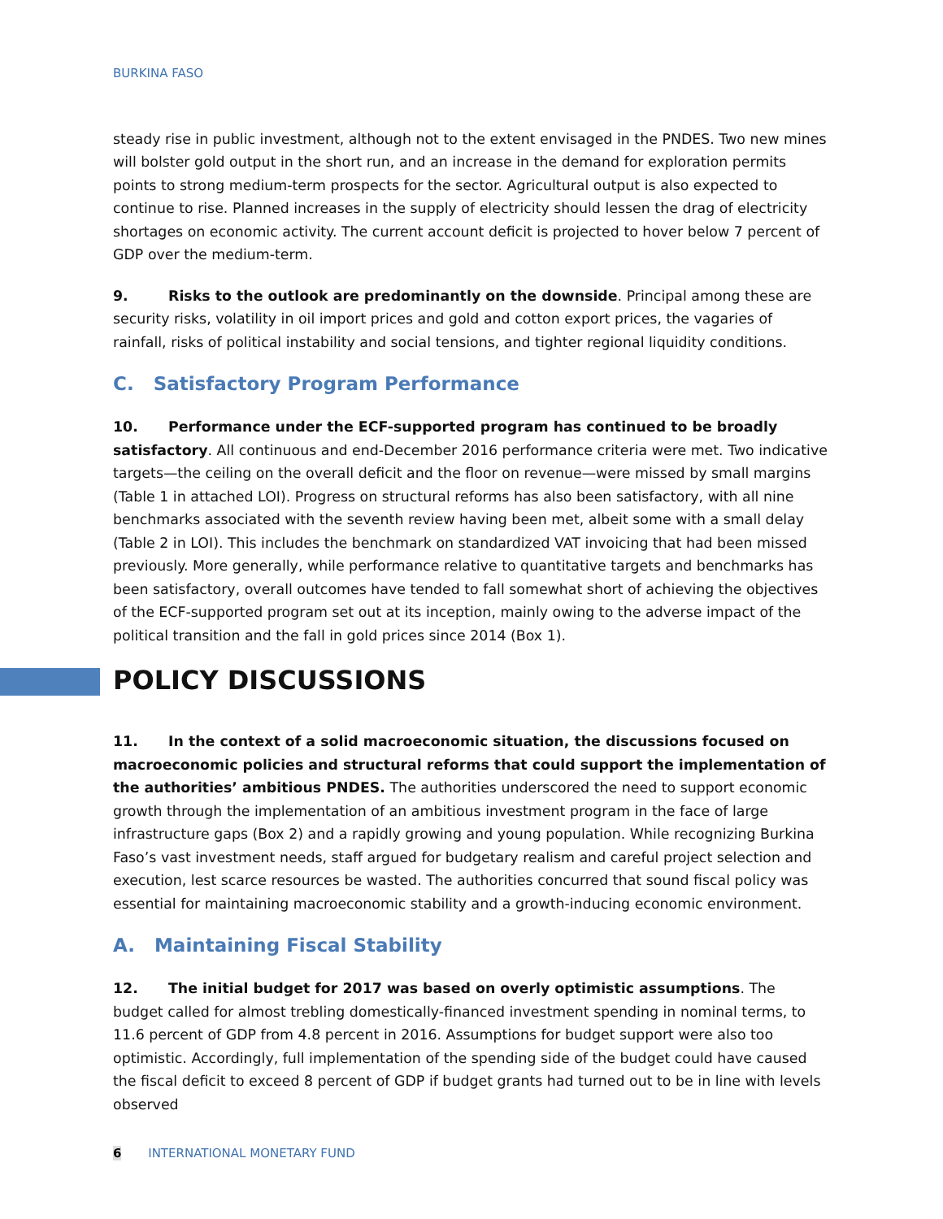BURKINA FASO
steady rise in public investment, although not to the extent envisaged in the PNDES. Two new mines will bolster gold output in the short run, and an increase in the demand for exploration permits points to strong medium-term prospects for the sector. Agricultural output is also expected to continue to rise. Planned increases in the supply of electricity should lessen the drag of electricity shortages on economic activity. The current account deficit is projected to hover below 7 percent of GDP over the medium-term.
9. Risks to the outlook are predominantly on the downside. Principal among these are security risks, volatility in oil import prices and gold and cotton export prices, the vagaries of rainfall, risks of political instability and social tensions, and tighter regional liquidity conditions.
C. Satisfactory Program Performance
10. Performance under the ECF-supported program has continued to be broadly satisfactory. All continuous and end-December 2016 performance criteria were met. Two indicative targets—the ceiling on the overall deficit and the floor on revenue—were missed by small margins (Table 1 in attached LOI). Progress on structural reforms has also been satisfactory, with all nine benchmarks associated with the seventh review having been met, albeit some with a small delay (Table 2 in LOI). This includes the benchmark on standardized VAT invoicing that had been missed previously. More generally, while performance relative to quantitative targets and benchmarks has been satisfactory, overall outcomes have tended to fall somewhat short of achieving the objectives of the ECF-supported program set out at its inception, mainly owing to the adverse impact of the political transition and the fall in gold prices since 2014 (Box 1).
POLICY DISCUSSIONS
11. In the context of a solid macroeconomic situation, the discussions focused on macroeconomic policies and structural reforms that could support the implementation of the authorities’ ambitious PNDES. The authorities underscored the need to support economic growth through the implementation of an ambitious investment program in the face of large infrastructure gaps (Box 2) and a rapidly growing and young population. While recognizing Burkina Faso’s vast investment needs, staff argued for budgetary realism and careful project selection and execution, lest scarce resources be wasted. The authorities concurred that sound fiscal policy was essential for maintaining macroeconomic stability and a growth-inducing economic environment.
A. Maintaining Fiscal Stability
12. The initial budget for 2017 was based on overly optimistic assumptions. The budget called for almost trebling domestically-financed investment spending in nominal terms, to 11.6 percent of GDP from 4.8 percent in 2016. Assumptions for budget support were also too optimistic. Accordingly, full implementation of the spending side of the budget could have caused the fiscal deficit to exceed 8 percent of GDP if budget grants had turned out to be in line with levels observed
6 INTERNATIONAL MONETARY FUND